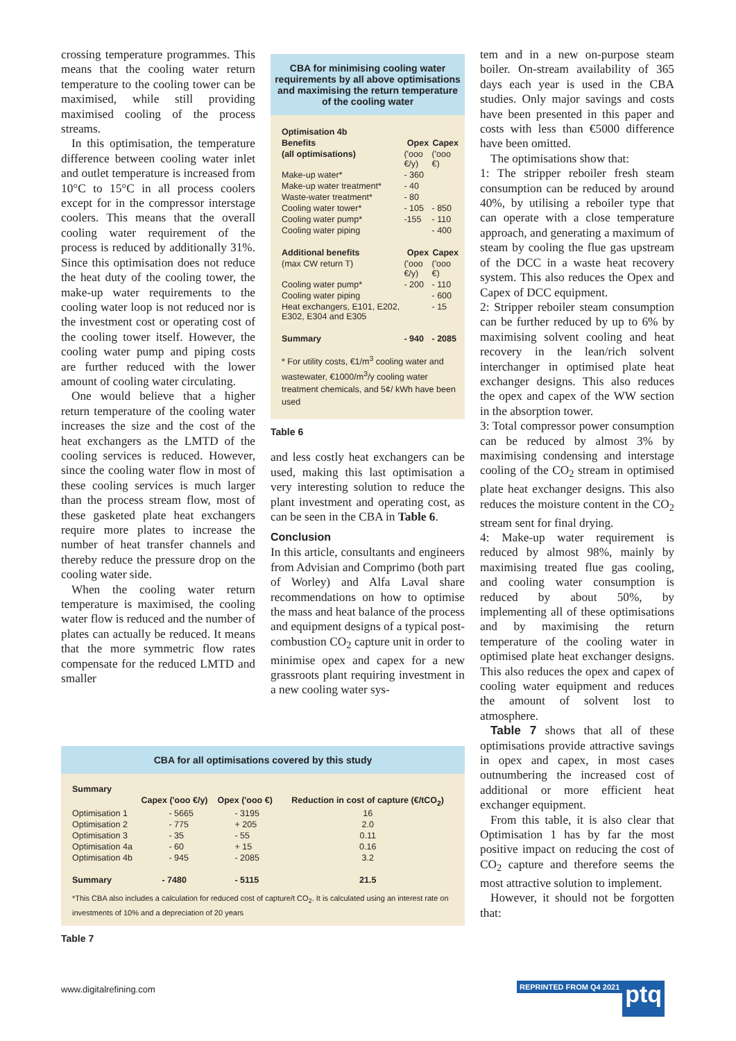crossing temperature programmes. This means that the cooling water return temperature to the cooling tower can be maximised, while still providing maximised cooling of the process streams.
In this optimisation, the temperature difference between cooling water inlet and outlet temperature is increased from 10°C to 15°C in all process coolers except for in the compressor interstage coolers. This means that the overall cooling water requirement of the process is reduced by additionally 31%. Since this optimisation does not reduce the heat duty of the cooling tower, the make-up water requirements to the cooling water loop is not reduced nor is the investment cost or operating cost of the cooling tower itself. However, the cooling water pump and piping costs are further reduced with the lower amount of cooling water circulating.
One would believe that a higher return temperature of the cooling water increases the size and the cost of the heat exchangers as the LMTD of the cooling services is reduced. However, since the cooling water flow in most of these cooling services is much larger than the process stream flow, most of these gasketed plate heat exchangers require more plates to increase the number of heat transfer channels and thereby reduce the pressure drop on the cooling water side.
When the cooling water return temperature is maximised, the cooling water flow is reduced and the number of plates can actually be reduced. It means that the more symmetric flow rates compensate for the reduced LMTD and smaller
CBA for minimising cooling water requirements by all above optimisations and maximising the return temperature of the cooling water
| Optimisation 4b | | |
| --- | --- | --- |
| Benefits | Opex | Capex |
| (all optimisations) | ('ooo €/y) | ('ooo €) |
| Make-up water* | - 360 | |
| Make-up water treatment* | - 40 | |
| Waste-water treatment* | - 80 | |
| Cooling water tower* | - 105 | - 850 |
| Cooling water pump* | -155 | - 110 |
| Cooling water piping | | - 400 |
| Additional benefits | Opex | Capex |
| (max CW return T) | ('ooo €/y) | ('ooo €) |
| Cooling water pump* | - 200 | - 110 |
| Cooling water piping | | - 600 |
| Heat exchangers, E101, E202, E302, E304 and E305 | | - 15 |
| Summary | - 940 | - 2085 |
* For utility costs, €1/m<sup>3</sup> cooling water and wastewater, €1000/m<sup>3</sup>/y cooling water treatment chemicals, and 5¢/ kWh have been used
Table 6
and less costly heat exchangers can be used, making this last optimisation a very interesting solution to reduce the plant investment and operating cost, as can be seen in the CBA in Table 6.
Conclusion
In this article, consultants and engineers from Advisian and Comprimo (both part of Worley) and Alfa Laval share recommendations on how to optimise the mass and heat balance of the process and equipment designs of a typical post-combustion CO<sub>2</sub> capture unit in order to minimise opex and capex for a new grassroots plant requiring investment in a new cooling water sys-
tem and in a new on-purpose steam boiler. On-stream availability of 365 days each year is used in the CBA studies. Only major savings and costs have been presented in this paper and costs with less than €5000 difference have been omitted.
The optimisations show that:
1: The stripper reboiler fresh steam consumption can be reduced by around 40%, by utilising a reboiler type that can operate with a close temperature approach, and generating a maximum of steam by cooling the flue gas upstream of the DCC in a waste heat recovery system. This also reduces the Opex and Capex of DCC equipment.
2: Stripper reboiler steam consumption can be further reduced by up to 6% by maximising solvent cooling and heat recovery in the lean/rich solvent interchanger in optimised plate heat exchanger designs. This also reduces the opex and capex of the WW section in the absorption tower.
3: Total compressor power consumption can be reduced by almost 3% by maximising condensing and interstage cooling of the CO<sub>2</sub> stream in optimised plate heat exchanger designs. This also reduces the moisture content in the CO<sub>2</sub> stream sent for final drying.
4: Make-up water requirement is reduced by almost 98%, mainly by maximising treated flue gas cooling, and cooling water consumption is reduced by about 50%, by implementing all of these optimisations and by maximising the return temperature of the cooling water in optimised plate heat exchanger designs. This also reduces the opex and capex of cooling water equipment and reduces the amount of solvent lost to atmosphere.
Table 7 shows that all of these optimisations provide attractive savings in opex and capex, in most cases outnumbering the increased cost of additional or more efficient heat exchanger equipment.
From this table, it is also clear that Optimisation 1 has by far the most positive impact on reducing the cost of CO<sub>2</sub> capture and therefore seems the most attractive solution to implement.
However, it should not be forgotten that:
CBA for all optimisations covered by this study
| Summary | | | |
| --- | --- | --- | --- |
| | Capex ('ooo €/y) | Opex ('ooo €) | Reduction in cost of capture (€/tCO<sub>2</sub>) |
| Optimisation 1 | - 5665 | - 3195 | 16 |
| Optimisation 2 | - 775 | + 205 | 2.0 |
| Optimisation 3 | - 35 | - 55 | 0.11 |
| Optimisation 4a | - 60 | + 15 | 0.16 |
| Optimisation 4b | - 945 | - 2085 | 3.2 |
| Summary | - 7480 | - 5115 | 21.5 |
*This CBA also includes a calculation for reduced cost of capture/t CO<sub>2</sub>. It is calculated using an interest rate on investments of 10% and a depreciation of 20 years
Table 7
www.digitalrefining.com REPRINTED FROM Q4 2021 ptq